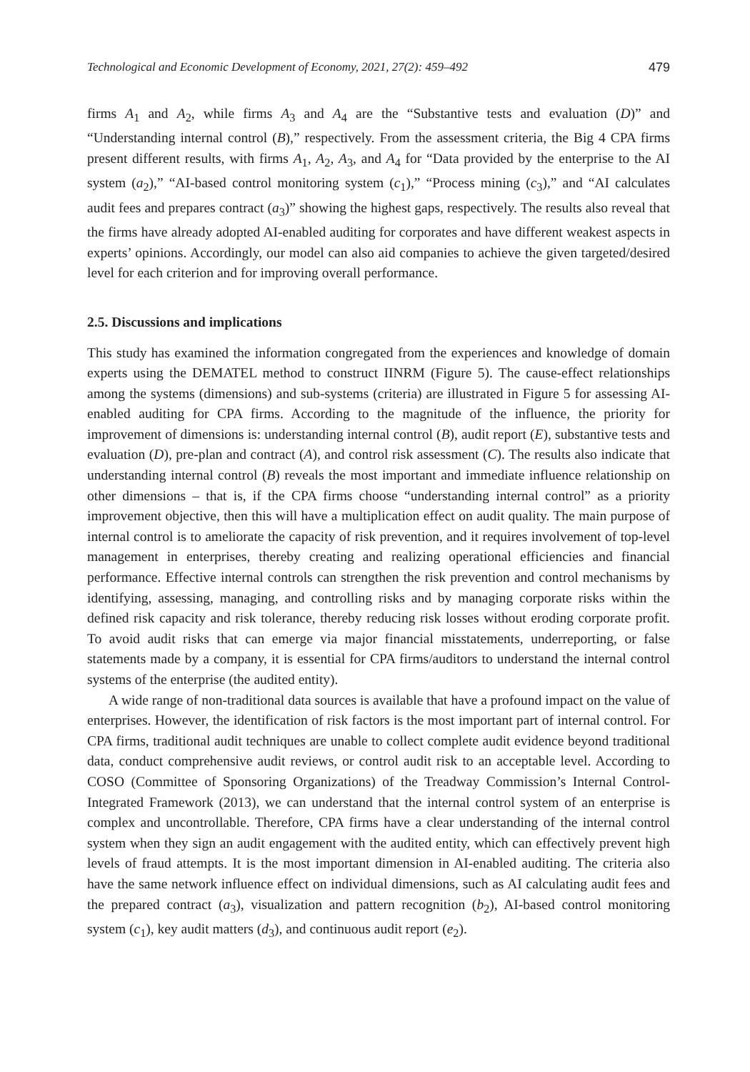Technological and Economic Development of Economy, 2021, 27(2): 459–492 479
firms A<sub>1</sub> and A<sub>2</sub>, while firms A<sub>3</sub> and A<sub>4</sub> are the “Substantive tests and evaluation (D)” and “Understanding internal control (B),” respectively. From the assessment criteria, the Big 4 CPA firms present different results, with firms A<sub>1</sub>, A<sub>2</sub>, A<sub>3</sub>, and A<sub>4</sub> for “Data provided by the enterprise to the AI system (a<sub>2</sub>),” “AI-based control monitoring system (c<sub>1</sub>),” “Process mining (c<sub>3</sub>),” and “AI calculates audit fees and prepares contract (a<sub>3</sub>)” showing the highest gaps, respectively. The results also reveal that the firms have already adopted AI-enabled auditing for corporates and have different weakest aspects in experts’ opinions. Accordingly, our model can also aid companies to achieve the given targeted/desired level for each criterion and for improving overall performance.
2.5. Discussions and implications
This study has examined the information congregated from the experiences and knowledge of domain experts using the DEMATEL method to construct IINRM (Figure 5). The cause-effect relationships among the systems (dimensions) and sub-systems (criteria) are illustrated in Figure 5 for assessing AI-enabled auditing for CPA firms. According to the magnitude of the influence, the priority for improvement of dimensions is: understanding internal control (B), audit report (E), substantive tests and evaluation (D), pre-plan and contract (A), and control risk assessment (C). The results also indicate that understanding internal control (B) reveals the most important and immediate influence relationship on other dimensions – that is, if the CPA firms choose “understanding internal control” as a priority improvement objective, then this will have a multiplication effect on audit quality. The main purpose of internal control is to ameliorate the capacity of risk prevention, and it requires involvement of top-level management in enterprises, thereby creating and realizing operational efficiencies and financial performance. Effective internal controls can strengthen the risk prevention and control mechanisms by identifying, assessing, managing, and controlling risks and by managing corporate risks within the defined risk capacity and risk tolerance, thereby reducing risk losses without eroding corporate profit. To avoid audit risks that can emerge via major financial misstatements, underreporting, or false statements made by a company, it is essential for CPA firms/auditors to understand the internal control systems of the enterprise (the audited entity).
A wide range of non-traditional data sources is available that have a profound impact on the value of enterprises. However, the identification of risk factors is the most important part of internal control. For CPA firms, traditional audit techniques are unable to collect complete audit evidence beyond traditional data, conduct comprehensive audit reviews, or control audit risk to an acceptable level. According to COSO (Committee of Sponsoring Organizations) of the Treadway Commission’s Internal Control-Integrated Framework (2013), we can understand that the internal control system of an enterprise is complex and uncontrollable. Therefore, CPA firms have a clear understanding of the internal control system when they sign an audit engagement with the audited entity, which can effectively prevent high levels of fraud attempts. It is the most important dimension in AI-enabled auditing. The criteria also have the same network influence effect on individual dimensions, such as AI calculating audit fees and the prepared contract (a<sub>3</sub>), visualization and pattern recognition (b<sub>2</sub>), AI-based control monitoring system (c<sub>1</sub>), key audit matters (d<sub>3</sub>), and continuous audit report (e<sub>2</sub>).